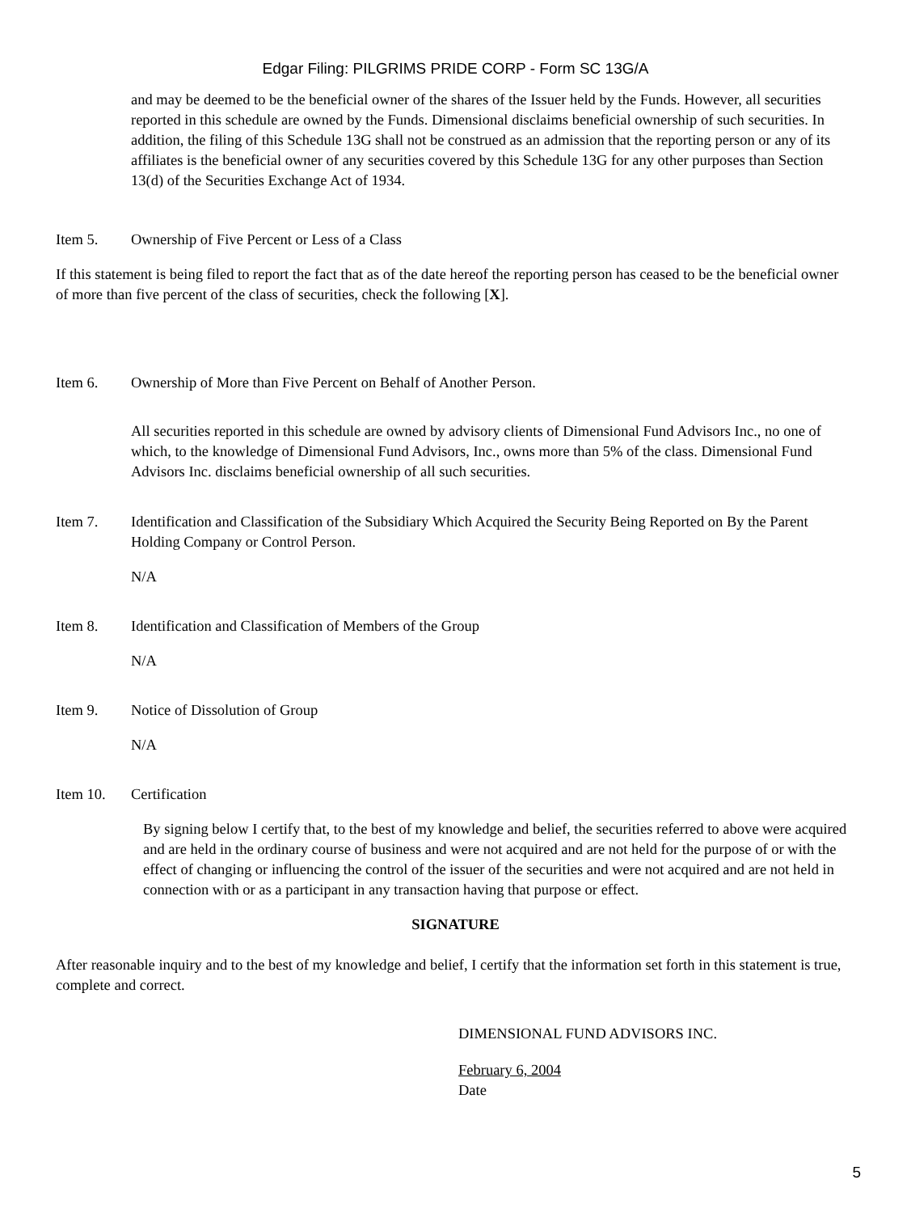Edgar Filing: PILGRIMS PRIDE CORP - Form SC 13G/A
and may be deemed to be the beneficial owner of the shares of the Issuer held by the Funds. However, all securities reported in this schedule are owned by the Funds. Dimensional disclaims beneficial ownership of such securities. In addition, the filing of this Schedule 13G shall not be construed as an admission that the reporting person or any of its affiliates is the beneficial owner of any securities covered by this Schedule 13G for any other purposes than Section 13(d) of the Securities Exchange Act of 1934.
Item 5. Ownership of Five Percent or Less of a Class
If this statement is being filed to report the fact that as of the date hereof the reporting person has ceased to be the beneficial owner of more than five percent of the class of securities, check the following [X].
Item 6. Ownership of More than Five Percent on Behalf of Another Person.
All securities reported in this schedule are owned by advisory clients of Dimensional Fund Advisors Inc., no one of which, to the knowledge of Dimensional Fund Advisors, Inc., owns more than 5% of the class. Dimensional Fund Advisors Inc. disclaims beneficial ownership of all such securities.
Item 7. Identification and Classification of the Subsidiary Which Acquired the Security Being Reported on By the Parent Holding Company or Control Person.
N/A
Item 8. Identification and Classification of Members of the Group
N/A
Item 9. Notice of Dissolution of Group
N/A
Item 10. Certification
By signing below I certify that, to the best of my knowledge and belief, the securities referred to above were acquired and are held in the ordinary course of business and were not acquired and are not held for the purpose of or with the effect of changing or influencing the control of the issuer of the securities and were not acquired and are not held in connection with or as a participant in any transaction having that purpose or effect.
SIGNATURE
After reasonable inquiry and to the best of my knowledge and belief, I certify that the information set forth in this statement is true, complete and correct.
DIMENSIONAL FUND ADVISORS INC.
February 6, 2004
Date
5